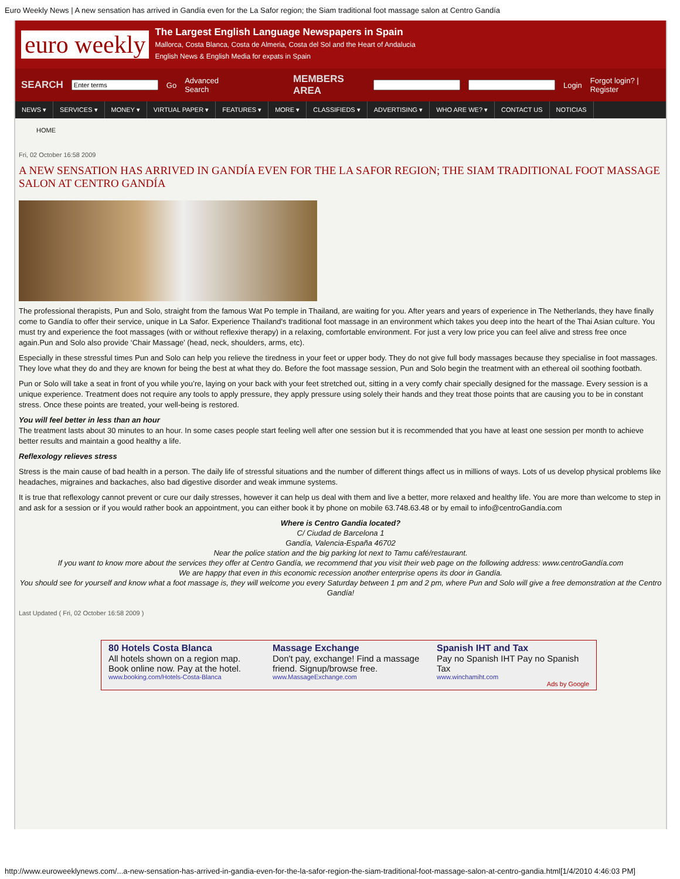Euro Weekly News | A new sensation has arrived in Gandía even for the La Safor region; the Siam traditional foot massage salon at Centro Gandía
euro weekly
The Largest English Language Newspapers in Spain
Mallorca, Costa Blanca, Costa de Almeria, Costa del Sol and the Heart of Andalucia
English News & English Media for expats in Spain
SEARCH Go Advanced Search MEMBERS AREA Login Forgot login? | Register
NEWS ▾ SERVICES ▾ MONEY ▾ VIRTUAL PAPER ▾ FEATURES ▾ MORE ▾ CLASSIFIEDS ▾ ADVERTISING ▾ WHO ARE WE? ▾ CONTACT US NOTICIAS
HOME
Fri, 02 October 16:58 2009
A NEW SENSATION HAS ARRIVED IN GANDÍA EVEN FOR THE LA SAFOR REGION; THE SIAM TRADITIONAL FOOT MASSAGE SALON AT CENTRO GANDÍA
The professional therapists, Pun and Solo, straight from the famous Wat Po temple in Thailand, are waiting for you. After years and years of experience in The Netherlands, they have finally come to Gandía to offer their service, unique in La Safor. Experience Thailand's traditional foot massage in an environment which takes you deep into the heart of the Thai Asian culture. You must try and experience the foot massages (with or without reflexive therapy) in a relaxing, comfortable environment. For just a very low price you can feel alive and stress free once again.Pun and Solo also provide ‘Chair Massage’ (head, neck, shoulders, arms, etc).
Especially in these stressful times Pun and Solo can help you relieve the tiredness in your feet or upper body. They do not give full body massages because they specialise in foot massages. They love what they do and they are known for being the best at what they do. Before the foot massage session, Pun and Solo begin the treatment with an ethereal oil soothing footbath.
Pun or Solo will take a seat in front of you while you’re, laying on your back with your feet stretched out, sitting in a very comfy chair specially designed for the massage. Every session is a unique experience. Treatment does not require any tools to apply pressure, they apply pressure using solely their hands and they treat those points that are causing you to be in constant stress. Once these points are treated, your well-being is restored.
You will feel better in less than an hour
The treatment lasts about 30 minutes to an hour. In some cases people start feeling well after one session but it is recommended that you have at least one session per month to achieve better results and maintain a good healthy a life.
Reflexology relieves stress
Stress is the main cause of bad health in a person. The daily life of stressful situations and the number of different things affect us in millions of ways. Lots of us develop physical problems like headaches, migraines and backaches, also bad digestive disorder and weak immune systems.
It is true that reflexology cannot prevent or cure our daily stresses, however it can help us deal with them and live a better, more relaxed and healthy life. You are more than welcome to step in and ask for a session or if you would rather book an appointment, you can either book it by phone on mobile 63.748.63.48 or by email to info@centroGandía.com
Where is Centro Gandia located?
C/ Ciudad de Barcelona 1
Gandía, Valencia-España 46702
Near the police station and the big parking lot next to Tamu café/restaurant.
If you want to know more about the services they offer at Centro Gandía, we recommend that you visit their web page on the following address: www.centroGandía.com
We are happy that even in this economic recession another enterprise opens its door in Gandía.
You should see for yourself and know what a foot massage is, they will welcome you every Saturday between 1 pm and 2 pm, where Pun and Solo will give a free demonstration at the Centro Gandía!
Last Updated ( Fri, 02 October 16:58 2009 )
80 Hotels Costa Blanca
All hotels shown on a region map. Book online now. Pay at the hotel.
www.booking.com/Hotels-Costa-Blanca
Massage Exchange
Don't pay, exchange! Find a massage friend. Signup/browse free.
www.MassageExchange.com
Spanish IHT and Tax
Pay no Spanish IHT Pay no Spanish Tax
www.winchamiht.com
Ads by Google
http://www.euroweeklynews.com/...a-new-sensation-has-arrived-in-gandia-even-for-the-la-safor-region-the-siam-traditional-foot-massage-salon-at-centro-gandia.html[1/4/2010 4:46:03 PM]